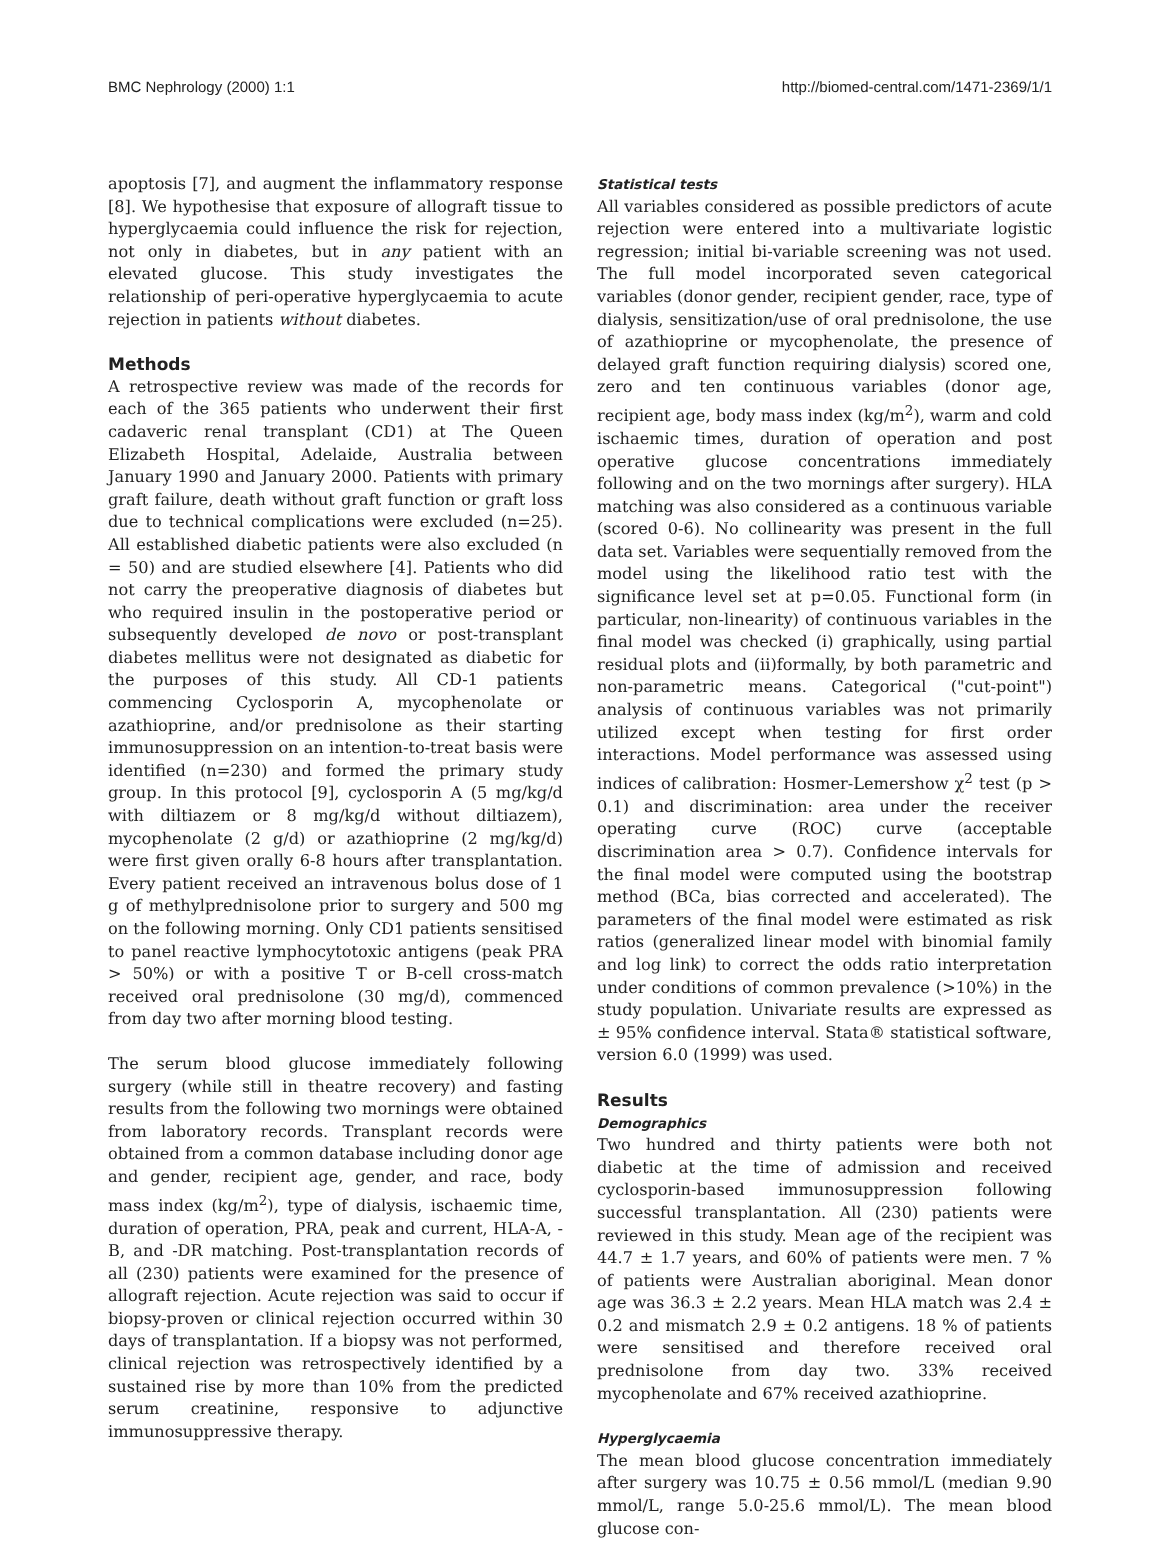BMC Nephrology (2000) 1:1 http://biomed-central.com/1471-2369/1/1
apoptosis [7], and augment the inflammatory response [8]. We hypothesise that exposure of allograft tissue to hyperglycaemia could influence the risk for rejection, not only in diabetes, but in any patient with an elevated glucose. This study investigates the relationship of peri-operative hyperglycaemia to acute rejection in patients without diabetes.
Methods
A retrospective review was made of the records for each of the 365 patients who underwent their first cadaveric renal transplant (CD1) at The Queen Elizabeth Hospital, Adelaide, Australia between January 1990 and January 2000. Patients with primary graft failure, death without graft function or graft loss due to technical complications were excluded (n=25). All established diabetic patients were also excluded (n = 50) and are studied elsewhere [4]. Patients who did not carry the preoperative diagnosis of diabetes but who required insulin in the postoperative period or subsequently developed de novo or post-transplant diabetes mellitus were not designated as diabetic for the purposes of this study. All CD-1 patients commencing Cyclosporin A, mycophenolate or azathioprine, and/or prednisolone as their starting immunosuppression on an intention-to-treat basis were identified (n=230) and formed the primary study group. In this protocol [9], cyclosporin A (5 mg/kg/d with diltiazem or 8 mg/kg/d without diltiazem), mycophenolate (2 g/d) or azathioprine (2 mg/kg/d) were first given orally 6-8 hours after transplantation. Every patient received an intravenous bolus dose of 1 g of methylprednisolone prior to surgery and 500 mg on the following morning. Only CD1 patients sensitised to panel reactive lymphocytotoxic antigens (peak PRA > 50%) or with a positive T or B-cell cross-match received oral prednisolone (30 mg/d), commenced from day two after morning blood testing.
The serum blood glucose immediately following surgery (while still in theatre recovery) and fasting results from the following two mornings were obtained from laboratory records. Transplant records were obtained from a common database including donor age and gender, recipient age, gender, and race, body mass index (kg/m<sup>2</sup>), type of dialysis, ischaemic time, duration of operation, PRA, peak and current, HLA-A, -B, and -DR matching. Post-transplantation records of all (230) patients were examined for the presence of allograft rejection. Acute rejection was said to occur if biopsy-proven or clinical rejection occurred within 30 days of transplantation. If a biopsy was not performed, clinical rejection was retrospectively identified by a sustained rise by more than 10% from the predicted serum creatinine, responsive to adjunctive immunosuppressive therapy.
Statistical tests
All variables considered as possible predictors of acute rejection were entered into a multivariate logistic regression; initial bi-variable screening was not used. The full model incorporated seven categorical variables (donor gender, recipient gender, race, type of dialysis, sensitization/use of oral prednisolone, the use of azathioprine or mycophenolate, the presence of delayed graft function requiring dialysis) scored one, zero and ten continuous variables (donor age, recipient age, body mass index (kg/m<sup>2</sup>), warm and cold ischaemic times, duration of operation and post operative glucose concentrations immediately following and on the two mornings after surgery). HLA matching was also considered as a continuous variable (scored 0-6). No collinearity was present in the full data set. Variables were sequentially removed from the model using the likelihood ratio test with the significance level set at p=0.05. Functional form (in particular, non-linearity) of continuous variables in the final model was checked (i) graphically, using partial residual plots and (ii)formally, by both parametric and non-parametric means. Categorical ("cut-point") analysis of continuous variables was not primarily utilized except when testing for first order interactions. Model performance was assessed using indices of calibration: Hosmer-Lemershow χ<sup>2</sup> test (p > 0.1) and discrimination: area under the receiver operating curve (ROC) curve (acceptable discrimination area > 0.7). Confidence intervals for the final model were computed using the bootstrap method (BCa, bias corrected and accelerated). The parameters of the final model were estimated as risk ratios (generalized linear model with binomial family and log link) to correct the odds ratio interpretation under conditions of common prevalence (>10%) in the study population. Univariate results are expressed as ± 95% confidence interval. Stata® statistical software, version 6.0 (1999) was used.
Results
Demographics
Two hundred and thirty patients were both not diabetic at the time of admission and received cyclosporin-based immunosuppression following successful transplantation. All (230) patients were reviewed in this study. Mean age of the recipient was 44.7 ± 1.7 years, and 60% of patients were men. 7 % of patients were Australian aboriginal. Mean donor age was 36.3 ± 2.2 years. Mean HLA match was 2.4 ± 0.2 and mismatch 2.9 ± 0.2 antigens. 18 % of patients were sensitised and therefore received oral prednisolone from day two. 33% received mycophenolate and 67% received azathioprine.
Hyperglycaemia
The mean blood glucose concentration immediately after surgery was 10.75 ± 0.56 mmol/L (median 9.90 mmol/L, range 5.0-25.6 mmol/L). The mean blood glucose con-